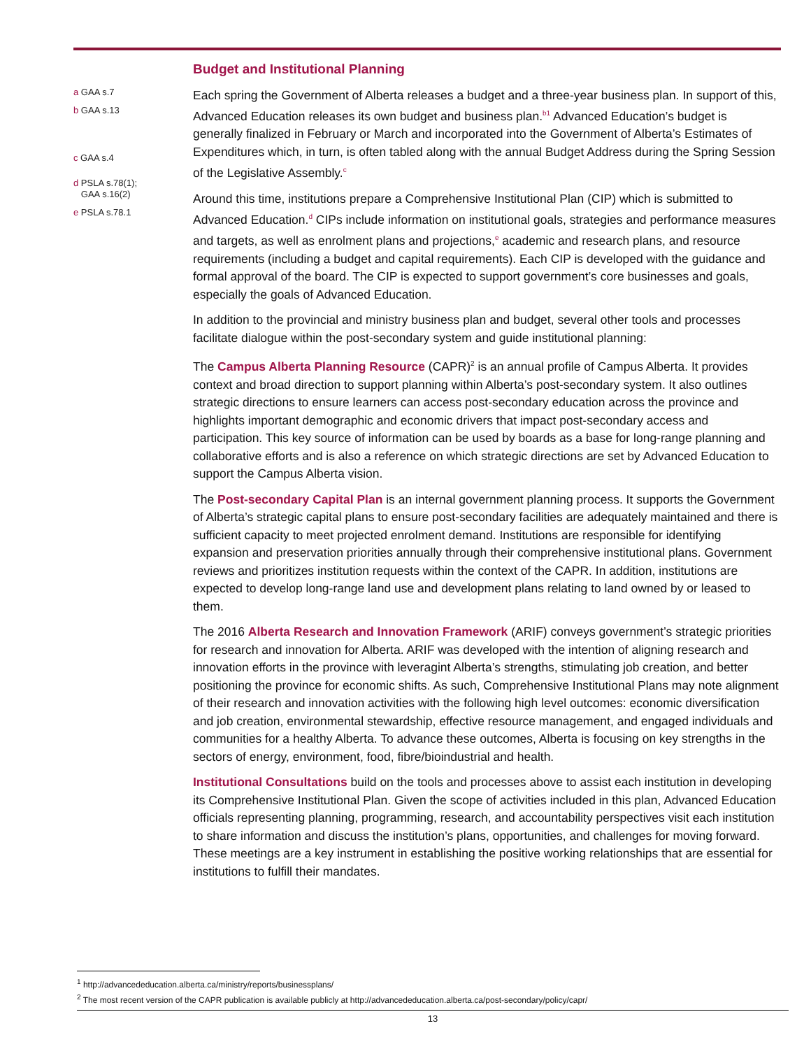Budget and Institutional Planning
a GAA s.7
b GAA s.13
c GAA s.4
d PSLA s.78(1);
GAA s.16(2)
e PSLA s.78.1
Each spring the Government of Alberta releases a budget and a three-year business plan. In support of this, Advanced Education releases its own budget and business plan.<sup>b1</sup> Advanced Education’s budget is generally finalized in February or March and incorporated into the Government of Alberta’s Estimates of Expenditures which, in turn, is often tabled along with the annual Budget Address during the Spring Session of the Legislative Assembly.<sup>c</sup>
Around this time, institutions prepare a Comprehensive Institutional Plan (CIP) which is submitted to Advanced Education.<sup>d</sup> CIPs include information on institutional goals, strategies and performance measures and targets, as well as enrolment plans and projections,<sup>e</sup> academic and research plans, and resource requirements (including a budget and capital requirements). Each CIP is developed with the guidance and formal approval of the board. The CIP is expected to support government’s core businesses and goals, especially the goals of Advanced Education.
In addition to the provincial and ministry business plan and budget, several other tools and processes facilitate dialogue within the post-secondary system and guide institutional planning:
The Campus Alberta Planning Resource (CAPR)<sup>2</sup> is an annual profile of Campus Alberta. It provides context and broad direction to support planning within Alberta’s post-secondary system. It also outlines strategic directions to ensure learners can access post-secondary education across the province and highlights important demographic and economic drivers that impact post-secondary access and participation. This key source of information can be used by boards as a base for long-range planning and collaborative efforts and is also a reference on which strategic directions are set by Advanced Education to support the Campus Alberta vision.
The Post-secondary Capital Plan is an internal government planning process. It supports the Government of Alberta’s strategic capital plans to ensure post-secondary facilities are adequately maintained and there is sufficient capacity to meet projected enrolment demand. Institutions are responsible for identifying expansion and preservation priorities annually through their comprehensive institutional plans. Government reviews and prioritizes institution requests within the context of the CAPR. In addition, institutions are expected to develop long-range land use and development plans relating to land owned by or leased to them.
The 2016 Alberta Research and Innovation Framework (ARIF) conveys government’s strategic priorities for research and innovation for Alberta. ARIF was developed with the intention of aligning research and innovation efforts in the province with leveragint Alberta’s strengths, stimulating job creation, and better positioning the province for economic shifts. As such, Comprehensive Institutional Plans may note alignment of their research and innovation activities with the following high level outcomes: economic diversification and job creation, environmental stewardship, effective resource management, and engaged individuals and communities for a healthy Alberta. To advance these outcomes, Alberta is focusing on key strengths in the sectors of energy, environment, food, fibre/bioindustrial and health.
Institutional Consultations build on the tools and processes above to assist each institution in developing its Comprehensive Institutional Plan. Given the scope of activities included in this plan, Advanced Education officials representing planning, programming, research, and accountability perspectives visit each institution to share information and discuss the institution’s plans, opportunities, and challenges for moving forward. These meetings are a key instrument in establishing the positive working relationships that are essential for institutions to fulfill their mandates.
<sup>1</sup> http://advancededucation.alberta.ca/ministry/reports/businessplans/
<sup>2</sup> The most recent version of the CAPR publication is available publicly at http://advancededucation.alberta.ca/post-secondary/policy/capr/
13